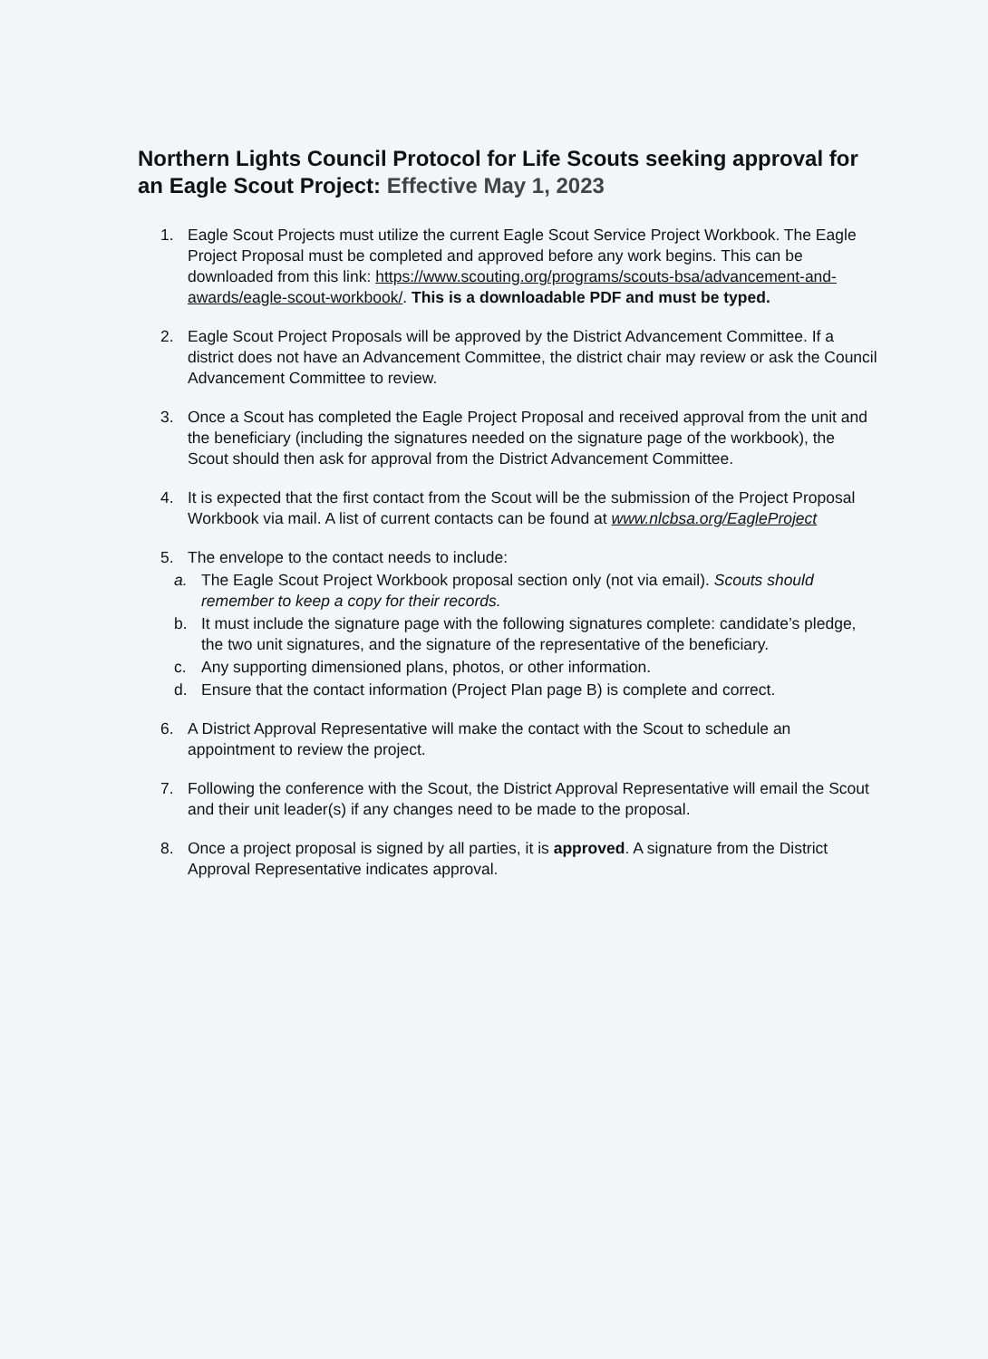Northern Lights Council Protocol for Life Scouts seeking approval for an Eagle Scout Project: Effective May 1, 2023
1. Eagle Scout Projects must utilize the current Eagle Scout Service Project Workbook. The Eagle Project Proposal must be completed and approved before any work begins. This can be downloaded from this link: https://www.scouting.org/programs/scouts-bsa/advancement-and-awards/eagle-scout-workbook/. This is a downloadable PDF and must be typed.
2. Eagle Scout Project Proposals will be approved by the District Advancement Committee. If a district does not have an Advancement Committee, the district chair may review or ask the Council Advancement Committee to review.
3. Once a Scout has completed the Eagle Project Proposal and received approval from the unit and the beneficiary (including the signatures needed on the signature page of the workbook), the Scout should then ask for approval from the District Advancement Committee.
4. It is expected that the first contact from the Scout will be the submission of the Project Proposal Workbook via mail. A list of current contacts can be found at www.nlcbsa.org/EagleProject
5. The envelope to the contact needs to include:
a. The Eagle Scout Project Workbook proposal section only (not via email). Scouts should remember to keep a copy for their records.
b. It must include the signature page with the following signatures complete: candidate’s pledge, the two unit signatures, and the signature of the representative of the beneficiary.
c. Any supporting dimensioned plans, photos, or other information.
d. Ensure that the contact information (Project Plan page B) is complete and correct.
6. A District Approval Representative will make the contact with the Scout to schedule an appointment to review the project.
7. Following the conference with the Scout, the District Approval Representative will email the Scout and their unit leader(s) if any changes need to be made to the proposal.
8. Once a project proposal is signed by all parties, it is approved. A signature from the District Approval Representative indicates approval.